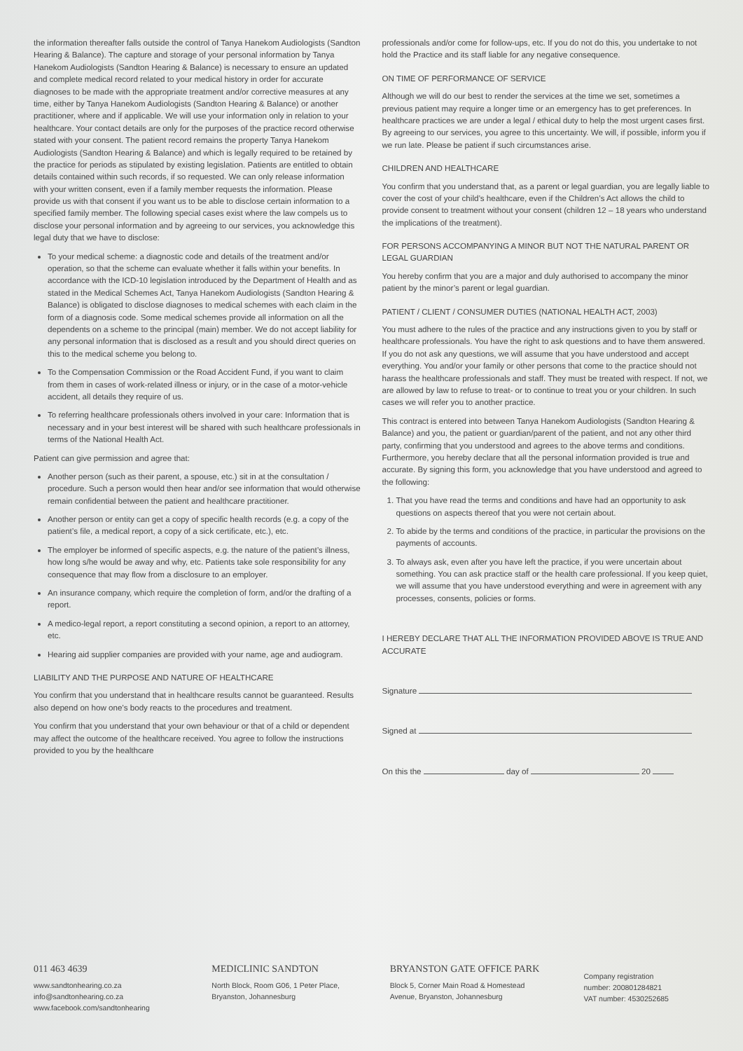the information thereafter falls outside the control of Tanya Hanekom Audiologists (Sandton Hearing & Balance). The capture and storage of your personal information by Tanya Hanekom Audiologists (Sandton Hearing & Balance) is necessary to ensure an updated and complete medical record related to your medical history in order for accurate diagnoses to be made with the appropriate treatment and/or corrective measures at any time, either by Tanya Hanekom Audiologists (Sandton Hearing & Balance) or another practitioner, where and if applicable. We will use your information only in relation to your healthcare. Your contact details are only for the purposes of the practice record otherwise stated with your consent. The patient record remains the property Tanya Hanekom Audiologists (Sandton Hearing & Balance) and which is legally required to be retained by the practice for periods as stipulated by existing legislation. Patients are entitled to obtain details contained within such records, if so requested. We can only release information with your written consent, even if a family member requests the information. Please provide us with that consent if you want us to be able to disclose certain information to a specified family member. The following special cases exist where the law compels us to disclose your personal information and by agreeing to our services, you acknowledge this legal duty that we have to disclose:
To your medical scheme: a diagnostic code and details of the treatment and/or operation, so that the scheme can evaluate whether it falls within your benefits. In accordance with the ICD-10 legislation introduced by the Department of Health and as stated in the Medical Schemes Act, Tanya Hanekom Audiologists (Sandton Hearing & Balance) is obligated to disclose diagnoses to medical schemes with each claim in the form of a diagnosis code. Some medical schemes provide all information on all the dependents on a scheme to the principal (main) member. We do not accept liability for any personal information that is disclosed as a result and you should direct queries on this to the medical scheme you belong to.
To the Compensation Commission or the Road Accident Fund, if you want to claim from them in cases of work-related illness or injury, or in the case of a motor-vehicle accident, all details they require of us.
To referring healthcare professionals others involved in your care: Information that is necessary and in your best interest will be shared with such healthcare professionals in terms of the National Health Act.
Patient can give permission and agree that:
Another person (such as their parent, a spouse, etc.) sit in at the consultation / procedure. Such a person would then hear and/or see information that would otherwise remain confidential between the patient and healthcare practitioner.
Another person or entity can get a copy of specific health records (e.g. a copy of the patient’s file, a medical report, a copy of a sick certificate, etc.), etc.
The employer be informed of specific aspects, e.g. the nature of the patient’s illness, how long s/he would be away and why, etc. Patients take sole responsibility for any consequence that may flow from a disclosure to an employer.
An insurance company, which require the completion of form, and/or the drafting of a report.
A medico-legal report, a report constituting a second opinion, a report to an attorney, etc.
Hearing aid supplier companies are provided with your name, age and audiogram.
LIABILITY AND THE PURPOSE AND NATURE OF HEALTHCARE
You confirm that you understand that in healthcare results cannot be guaranteed. Results also depend on how one’s body reacts to the procedures and treatment.
You confirm that you understand that your own behaviour or that of a child or dependent may affect the outcome of the healthcare received. You agree to follow the instructions provided to you by the healthcare
professionals and/or come for follow-ups, etc. If you do not do this, you undertake to not hold the Practice and its staff liable for any negative consequence.
ON TIME OF PERFORMANCE OF SERVICE
Although we will do our best to render the services at the time we set, sometimes a previous patient may require a longer time or an emergency has to get preferences. In healthcare practices we are under a legal / ethical duty to help the most urgent cases first. By agreeing to our services, you agree to this uncertainty. We will, if possible, inform you if we run late. Please be patient if such circumstances arise.
CHILDREN AND HEALTHCARE
You confirm that you understand that, as a parent or legal guardian, you are legally liable to cover the cost of your child’s healthcare, even if the Children’s Act allows the child to provide consent to treatment without your consent (children 12 – 18 years who understand the implications of the treatment).
FOR PERSONS ACCOMPANYING A MINOR BUT NOT THE NATURAL PARENT OR LEGAL GUARDIAN
You hereby confirm that you are a major and duly authorised to accompany the minor patient by the minor’s parent or legal guardian.
PATIENT / CLIENT / CONSUMER DUTIES (NATIONAL HEALTH ACT, 2003)
You must adhere to the rules of the practice and any instructions given to you by staff or healthcare professionals. You have the right to ask questions and to have them answered. If you do not ask any questions, we will assume that you have understood and accept everything. You and/or your family or other persons that come to the practice should not harass the healthcare professionals and staff. They must be treated with respect. If not, we are allowed by law to refuse to treat- or to continue to treat you or your children. In such cases we will refer you to another practice.
This contract is entered into between Tanya Hanekom Audiologists (Sandton Hearing & Balance) and you, the patient or guardian/parent of the patient, and not any other third party, confirming that you understood and agrees to the above terms and conditions. Furthermore, you hereby declare that all the personal information provided is true and accurate. By signing this form, you acknowledge that you have understood and agreed to the following:
1. That you have read the terms and conditions and have had an opportunity to ask questions on aspects thereof that you were not certain about.
2. To abide by the terms and conditions of the practice, in particular the provisions on the payments of accounts.
3. To always ask, even after you have left the practice, if you were uncertain about something. You can ask practice staff or the health care professional. If you keep quiet, we will assume that you have understood everything and were in agreement with any processes, consents, policies or forms.
I HEREBY DECLARE THAT ALL THE INFORMATION PROVIDED ABOVE IS TRUE AND ACCURATE
Signature
Signed at
On this the day of 20
011 463 4639
www.sandtonhearing.co.za
info@sandtonhearing.co.za
www.facebook.com/sandtonhearing
MEDICLINIC SANDTON
North Block, Room G06, 1 Peter Place,
Bryanston, Johannesburg
BRYANSTON GATE OFFICE PARK
Block 5, Corner Main Road & Homestead
Avenue, Bryanston, Johannesburg
Company registration
number: 200801284821
VAT number: 4530252685